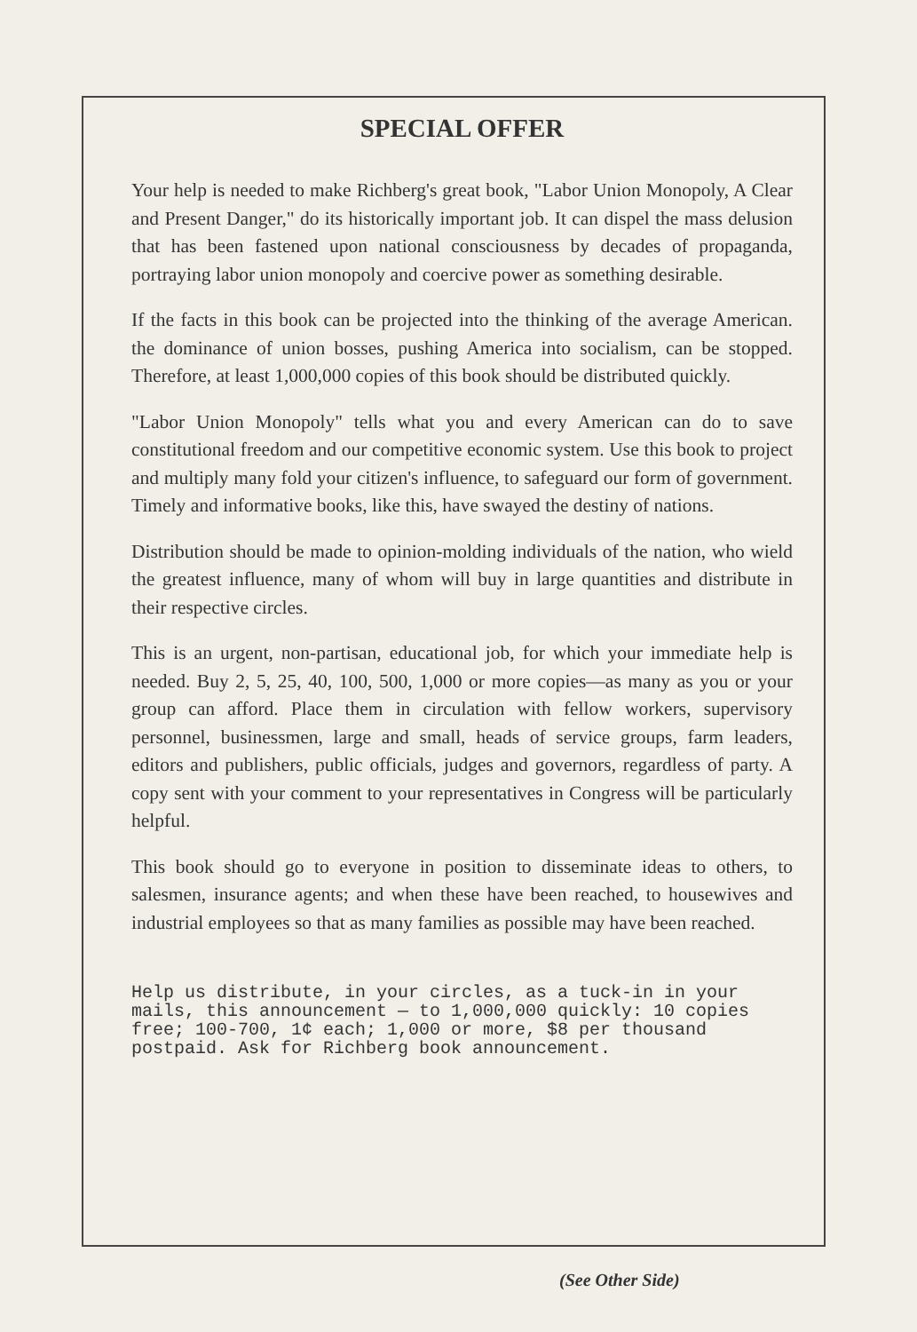SPECIAL OFFER
Your help is needed to make Richberg's great book, "Labor Union Monopoly, A Clear and Present Danger," do its historically important job. It can dispel the mass delusion that has been fastened upon national consciousness by decades of propaganda, portraying labor union monopoly and coercive power as something desirable.
If the facts in this book can be projected into the thinking of the average American. the dominance of union bosses, pushing America into socialism, can be stopped. Therefore, at least 1,000,000 copies of this book should be distributed quickly.
"Labor Union Monopoly" tells what you and every American can do to save constitutional freedom and our competitive economic system. Use this book to project and multiply many fold your citizen's influence, to safeguard our form of government. Timely and informative books, like this, have swayed the destiny of nations.
Distribution should be made to opinion-molding individuals of the nation, who wield the greatest influence, many of whom will buy in large quantities and distribute in their respective circles.
This is an urgent, non-partisan, educational job, for which your immediate help is needed. Buy 2, 5, 25, 40, 100, 500, 1,000 or more copies—as many as you or your group can afford. Place them in circulation with fellow workers, supervisory personnel, businessmen, large and small, heads of service groups, farm leaders, editors and publishers, public officials, judges and governors, regardless of party. A copy sent with your comment to your representatives in Congress will be particularly helpful.
This book should go to everyone in position to disseminate ideas to others, to salesmen, insurance agents; and when these have been reached, to housewives and industrial employees so that as many families as possible may have been reached.
Help us distribute, in your circles, as a tuck-in in your mails, this announcement — to 1,000,000 quickly: 10 copies free; 100-700, 1¢ each; 1,000 or more, $8 per thousand postpaid. Ask for Richberg book announcement.
(See Other Side)